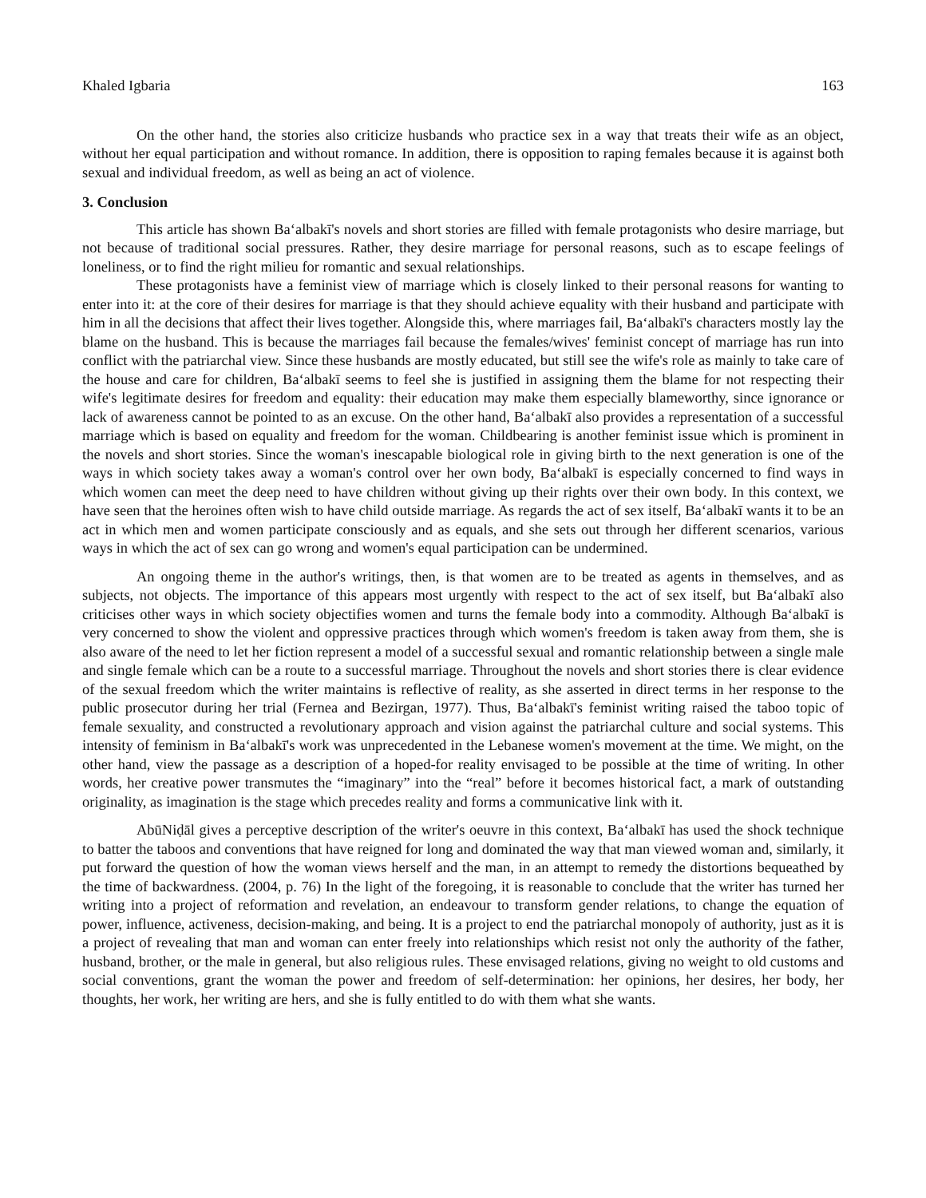Khaled Igbaria 163
On the other hand, the stories also criticize husbands who practice sex in a way that treats their wife as an object, without her equal participation and without romance. In addition, there is opposition to raping females because it is against both sexual and individual freedom, as well as being an act of violence.
3. Conclusion
This article has shown Baʻalbakī's novels and short stories are filled with female protagonists who desire marriage, but not because of traditional social pressures. Rather, they desire marriage for personal reasons, such as to escape feelings of loneliness, or to find the right milieu for romantic and sexual relationships.
These protagonists have a feminist view of marriage which is closely linked to their personal reasons for wanting to enter into it: at the core of their desires for marriage is that they should achieve equality with their husband and participate with him in all the decisions that affect their lives together. Alongside this, where marriages fail, Baʻalbakī's characters mostly lay the blame on the husband. This is because the marriages fail because the females/wives' feminist concept of marriage has run into conflict with the patriarchal view. Since these husbands are mostly educated, but still see the wife's role as mainly to take care of the house and care for children, Baʻalbakī seems to feel she is justified in assigning them the blame for not respecting their wife's legitimate desires for freedom and equality: their education may make them especially blameworthy, since ignorance or lack of awareness cannot be pointed to as an excuse. On the other hand, Baʻalbakī also provides a representation of a successful marriage which is based on equality and freedom for the woman. Childbearing is another feminist issue which is prominent in the novels and short stories. Since the woman's inescapable biological role in giving birth to the next generation is one of the ways in which society takes away a woman's control over her own body, Baʻalbakī is especially concerned to find ways in which women can meet the deep need to have children without giving up their rights over their own body. In this context, we have seen that the heroines often wish to have child outside marriage. As regards the act of sex itself, Baʻalbakī wants it to be an act in which men and women participate consciously and as equals, and she sets out through her different scenarios, various ways in which the act of sex can go wrong and women's equal participation can be undermined.
An ongoing theme in the author's writings, then, is that women are to be treated as agents in themselves, and as subjects, not objects. The importance of this appears most urgently with respect to the act of sex itself, but Baʻalbakī also criticises other ways in which society objectifies women and turns the female body into a commodity. Although Baʻalbakī is very concerned to show the violent and oppressive practices through which women's freedom is taken away from them, she is also aware of the need to let her fiction represent a model of a successful sexual and romantic relationship between a single male and single female which can be a route to a successful marriage. Throughout the novels and short stories there is clear evidence of the sexual freedom which the writer maintains is reflective of reality, as she asserted in direct terms in her response to the public prosecutor during her trial (Fernea and Bezirgan, 1977). Thus, Baʻalbakī's feminist writing raised the taboo topic of female sexuality, and constructed a revolutionary approach and vision against the patriarchal culture and social systems. This intensity of feminism in Baʻalbakī's work was unprecedented in the Lebanese women's movement at the time. We might, on the other hand, view the passage as a description of a hoped-for reality envisaged to be possible at the time of writing. In other words, her creative power transmutes the “imaginary” into the “real” before it becomes historical fact, a mark of outstanding originality, as imagination is the stage which precedes reality and forms a communicative link with it.
AbūNiḍāl gives a perceptive description of the writer's oeuvre in this context, Baʻalbakī has used the shock technique to batter the taboos and conventions that have reigned for long and dominated the way that man viewed woman and, similarly, it put forward the question of how the woman views herself and the man, in an attempt to remedy the distortions bequeathed by the time of backwardness. (2004, p. 76) In the light of the foregoing, it is reasonable to conclude that the writer has turned her writing into a project of reformation and revelation, an endeavour to transform gender relations, to change the equation of power, influence, activeness, decision-making, and being. It is a project to end the patriarchal monopoly of authority, just as it is a project of revealing that man and woman can enter freely into relationships which resist not only the authority of the father, husband, brother, or the male in general, but also religious rules. These envisaged relations, giving no weight to old customs and social conventions, grant the woman the power and freedom of self-determination: her opinions, her desires, her body, her thoughts, her work, her writing are hers, and she is fully entitled to do with them what she wants.